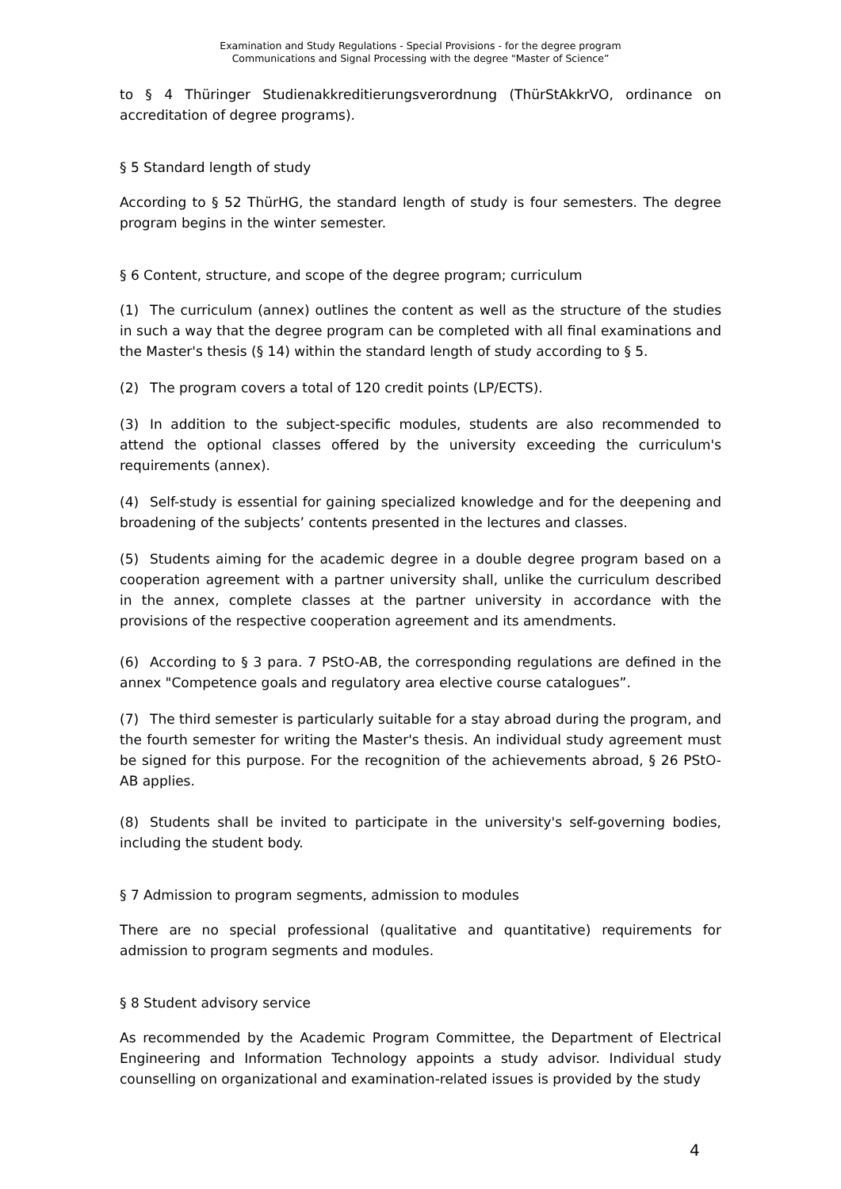Examination and Study Regulations - Special Provisions - for the degree program
Communications and Signal Processing with the degree "Master of Science”
to § 4 Thüringer Studienakkreditierungsverordnung (ThürStAkkrVO, ordinance on accreditation of degree programs).
§ 5 Standard length of study
According to § 52 ThürHG, the standard length of study is four semesters. The degree program begins in the winter semester.
§ 6 Content, structure, and scope of the degree program; curriculum
(1) The curriculum (annex) outlines the content as well as the structure of the studies in such a way that the degree program can be completed with all final examinations and the Master's thesis (§ 14) within the standard length of study according to § 5.
(2) The program covers a total of 120 credit points (LP/ECTS).
(3) In addition to the subject-specific modules, students are also recommended to attend the optional classes offered by the university exceeding the curriculum's requirements (annex).
(4) Self-study is essential for gaining specialized knowledge and for the deepening and broadening of the subjects’ contents presented in the lectures and classes.
(5) Students aiming for the academic degree in a double degree program based on a cooperation agreement with a partner university shall, unlike the curriculum described in the annex, complete classes at the partner university in accordance with the provisions of the respective cooperation agreement and its amendments.
(6) According to § 3 para. 7 PStO-AB, the corresponding regulations are defined in the annex "Competence goals and regulatory area elective course catalogues”.
(7) The third semester is particularly suitable for a stay abroad during the program, and the fourth semester for writing the Master's thesis. An individual study agreement must be signed for this purpose. For the recognition of the achievements abroad, § 26 PStO- AB applies.
(8) Students shall be invited to participate in the university's self-governing bodies, including the student body.
§ 7 Admission to program segments, admission to modules
There are no special professional (qualitative and quantitative) requirements for admission to program segments and modules.
§ 8 Student advisory service
As recommended by the Academic Program Committee, the Department of Electrical Engineering and Information Technology appoints a study advisor. Individual study counselling on organizational and examination-related issues is provided by the study
4